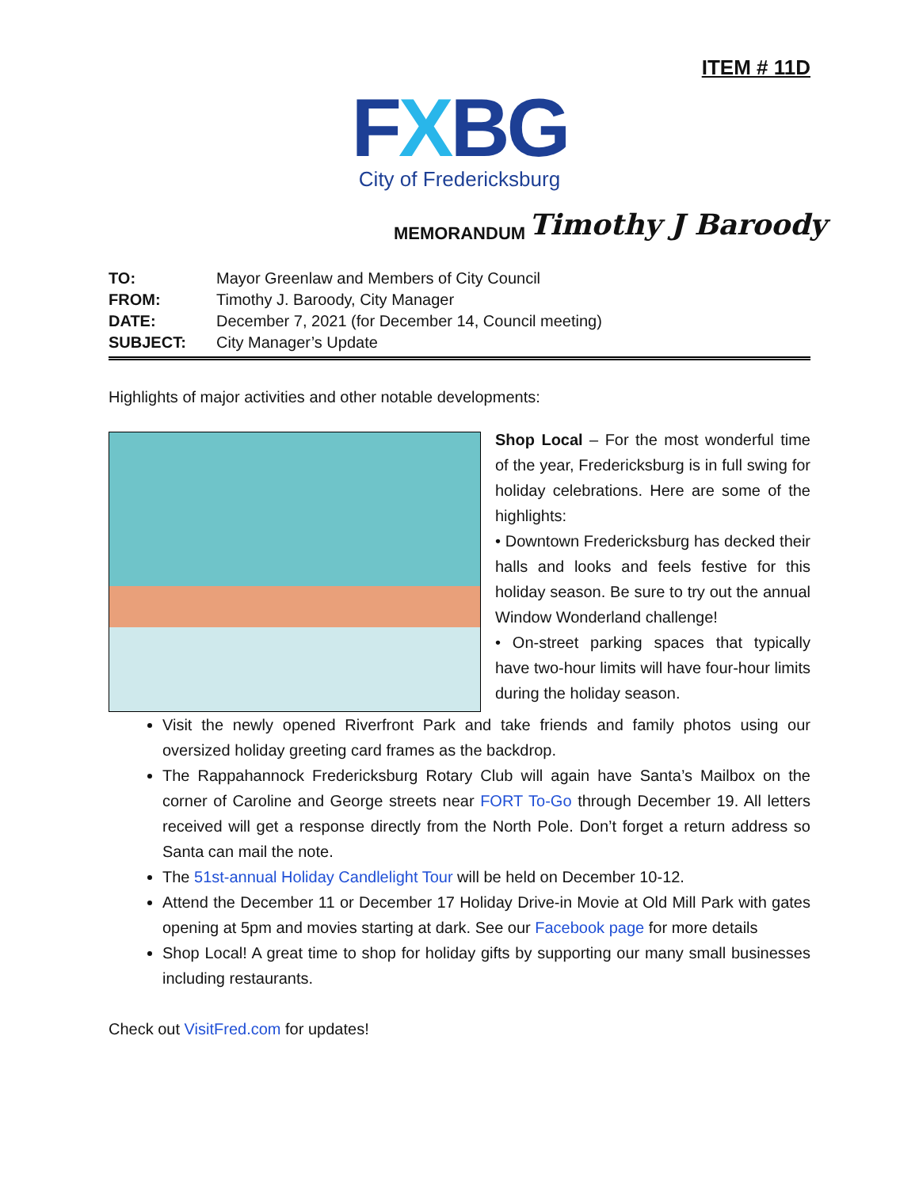ITEM # 11D
FXBG
City of Fredericksburg
MEMORANDUM Timothy J Baroody
TO: Mayor Greenlaw and Members of City Council
FROM: Timothy J. Baroody, City Manager
DATE: December 7, 2021 (for December 14, Council meeting)
SUBJECT: City Manager’s Update
Highlights of major activities and other notable developments:
Shop Local – For the most wonderful time of the year, Fredericksburg is in full swing for holiday celebrations. Here are some of the highlights:
• Downtown Fredericksburg has decked their halls and looks and feels festive for this holiday season. Be sure to try out the annual Window Wonderland challenge!
• On-street parking spaces that typically have two-hour limits will have four-hour limits during the holiday season.
Visit the newly opened Riverfront Park and take friends and family photos using our oversized holiday greeting card frames as the backdrop.
The Rappahannock Fredericksburg Rotary Club will again have Santa’s Mailbox on the corner of Caroline and George streets near FORT To-Go through December 19. All letters received will get a response directly from the North Pole. Don’t forget a return address so Santa can mail the note.
The 51st-annual Holiday Candlelight Tour will be held on December 10-12.
Attend the December 11 or December 17 Holiday Drive-in Movie at Old Mill Park with gates opening at 5pm and movies starting at dark. See our Facebook page for more details
Shop Local! A great time to shop for holiday gifts by supporting our many small businesses including restaurants.
Check out VisitFred.com for updates!